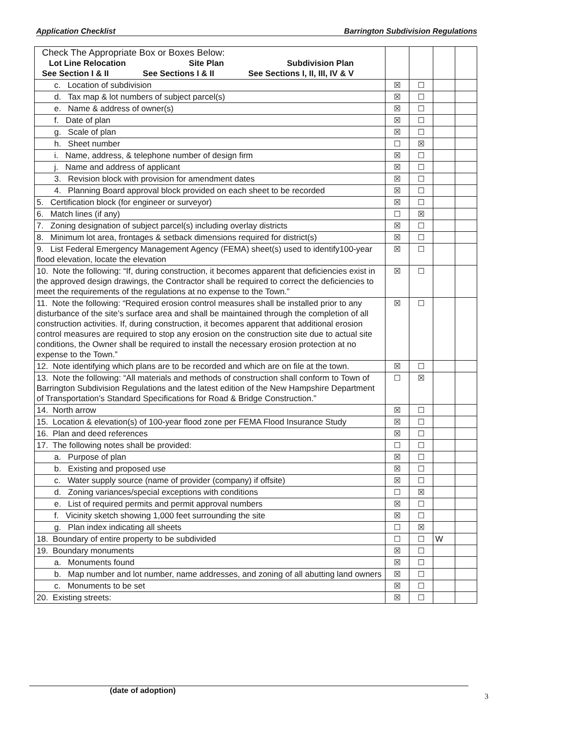Application Checklist Barrington Subdivision Regulations
| Check The Appropriate Box or Boxes Below: Lot Line Relocation Site Plan Subdivision Plan See Section I & II See Sections I & II See Sections I, II, III, IV & V | | | | |
| c. Location of subdivision | ☒ | ☐ | | |
| d. Tax map & lot numbers of subject parcel(s) | ☒ | ☐ | | |
| e. Name & address of owner(s) | ☒ | ☐ | | |
| f. Date of plan | ☒ | ☐ | | |
| g. Scale of plan | ☒ | ☐ | | |
| h. Sheet number | ☐ | ☒ | | |
| i. Name, address, & telephone number of design firm | ☒ | ☐ | | |
| j. Name and address of applicant | ☒ | ☐ | | |
| 3. Revision block with provision for amendment dates | ☒ | ☐ | | |
| 4. Planning Board approval block provided on each sheet to be recorded | ☒ | ☐ | | |
| 5. Certification block (for engineer or surveyor) | ☒ | ☐ | | |
| 6. Match lines (if any) | ☐ | ☒ | | |
| 7. Zoning designation of subject parcel(s) including overlay districts | ☒ | ☐ | | |
| 8. Minimum lot area, frontages & setback dimensions required for district(s) | ☒ | ☐ | | |
| 9. List Federal Emergency Management Agency (FEMA) sheet(s) used to identify100-year flood elevation, locate the elevation | ☒ | ☐ | | |
| 10. Note the following: “If, during construction, it becomes apparent that deficiencies exist in the approved design drawings, the Contractor shall be required to correct the deficiencies to meet the requirements of the regulations at no expense to the Town.” | ☒ | ☐ | | |
| 11. Note the following: “Required erosion control measures shall be installed prior to any disturbance of the site’s surface area and shall be maintained through the completion of all construction activities. If, during construction, it becomes apparent that additional erosion control measures are required to stop any erosion on the construction site due to actual site conditions, the Owner shall be required to install the necessary erosion protection at no expense to the Town.” | ☒ | ☐ | | |
| 12. Note identifying which plans are to be recorded and which are on file at the town. | ☒ | ☐ | | |
| 13. Note the following: “All materials and methods of construction shall conform to Town of Barrington Subdivision Regulations and the latest edition of the New Hampshire Department of Transportation’s Standard Specifications for Road & Bridge Construction.” | ☐ | ☒ | | |
| 14. North arrow | ☒ | ☐ | | |
| 15. Location & elevation(s) of 100-year flood zone per FEMA Flood Insurance Study | ☒ | ☐ | | |
| 16. Plan and deed references | ☒ | ☐ | | |
| 17. The following notes shall be provided: | ☐ | ☐ | | |
| a. Purpose of plan | ☒ | ☐ | | |
| b. Existing and proposed use | ☒ | ☐ | | |
| c. Water supply source (name of provider (company) if offsite) | ☒ | ☐ | | |
| d. Zoning variances/special exceptions with conditions | ☐ | ☒ | | |
| e. List of required permits and permit approval numbers | ☒ | ☐ | | |
| f. Vicinity sketch showing 1,000 feet surrounding the site | ☒ | ☐ | | |
| g. Plan index indicating all sheets | ☐ | ☒ | | |
| 18. Boundary of entire property to be subdivided | ☐ | ☐ | W | |
| 19. Boundary monuments | ☒ | ☐ | | |
| a. Monuments found | ☒ | ☐ | | |
| b. Map number and lot number, name addresses, and zoning of all abutting land owners | ☒ | ☐ | | |
| c. Monuments to be set | ☒ | ☐ | | |
| 20. Existing streets: | ☒ | ☐ | | |
(date of adoption)
3